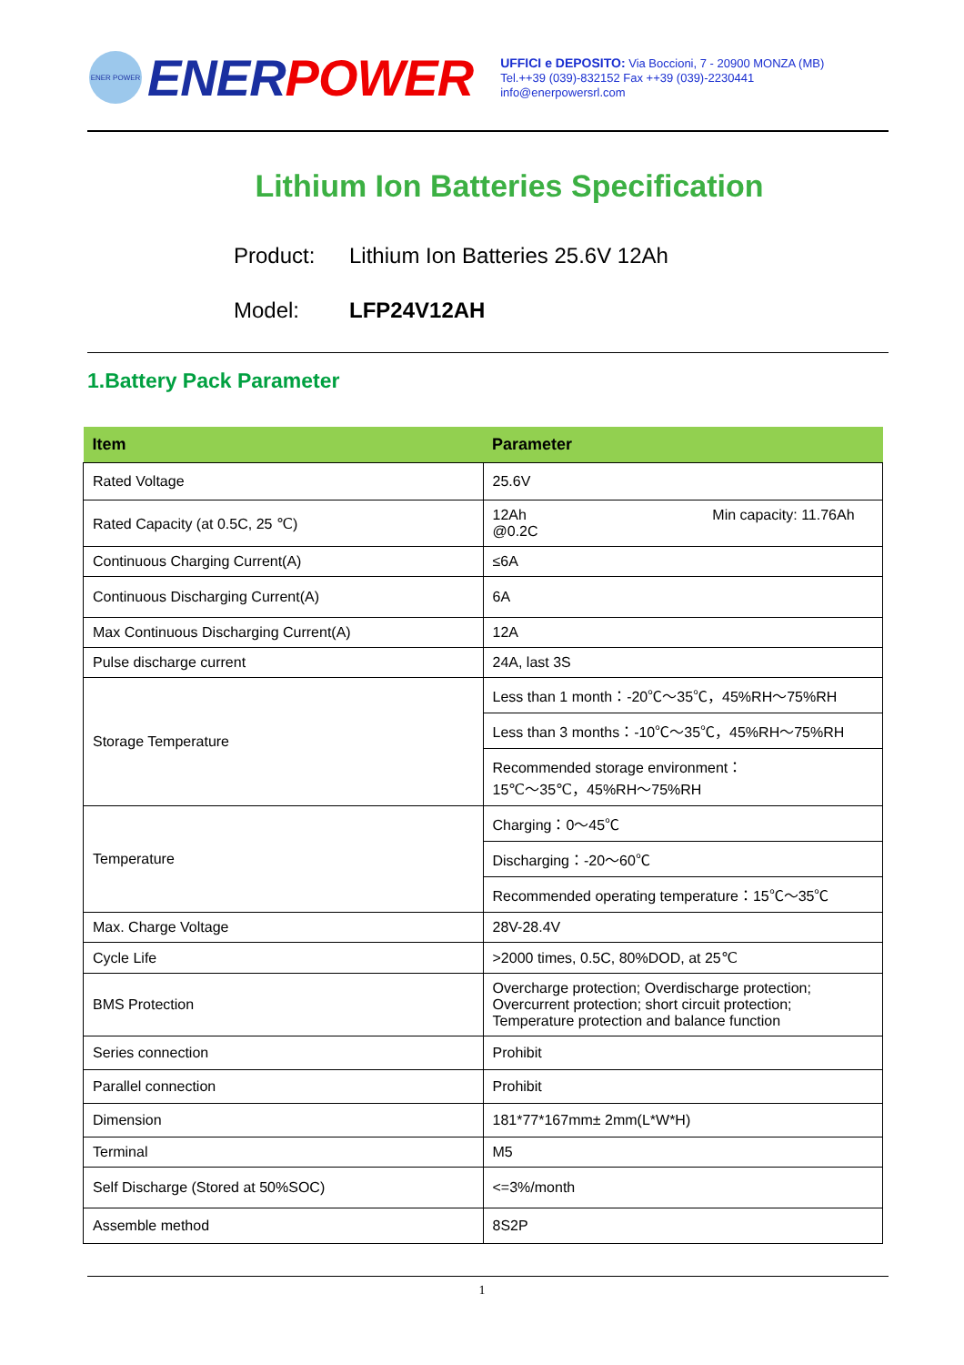ENER POWER
ENER POWER
UFFICI e DEPOSITO: Via Boccioni, 7 - 20900 MONZA (MB)
Tel.++39 (039)-832152 Fax ++39 (039)-2230441
info@enerpowersrl.com
Lithium Ion Batteries Specification
Product: Lithium Ion Batteries 25.6V 12Ah
Model: LFP24V12AH
1.Battery Pack Parameter
| Item | Parameter |
| --- | --- |
| Rated Voltage | 25.6V |
| Rated Capacity (at 0.5C, 25 ℃) | 12Ah Min capacity: 11.76Ah @0.2C |
| Continuous Charging Current(A) | ≤6A |
| Continuous Discharging Current(A) | 6A |
| Max Continuous Discharging Current(A) | 12A |
| Pulse discharge current | 24A, last 3S |
| Storage Temperature | Less than 1 month：-20℃～35℃，45%RH～75%RH |
| | Less than 3 months：-10℃～35℃，45%RH～75%RH |
| | Recommended storage environment： 15℃～35℃，45%RH～75%RH |
| Temperature | Charging：0～45℃ |
| | Discharging：-20～60℃ |
| | Recommended operating temperature：15℃～35℃ |
| Max. Charge Voltage | 28V-28.4V |
| Cycle Life | >2000 times, 0.5C, 80%DOD, at 25℃ |
| BMS Protection | Overcharge protection; Overdischarge protection; Overcurrent protection; short circuit protection; Temperature protection and balance function |
| Series connection | Prohibit |
| Parallel connection | Prohibit |
| Dimension | 181*77*167mm± 2mm(L*W*H) |
| Terminal | M5 |
| Self Discharge (Stored at 50%SOC) | <=3%/month |
| Assemble method | 8S2P |
1